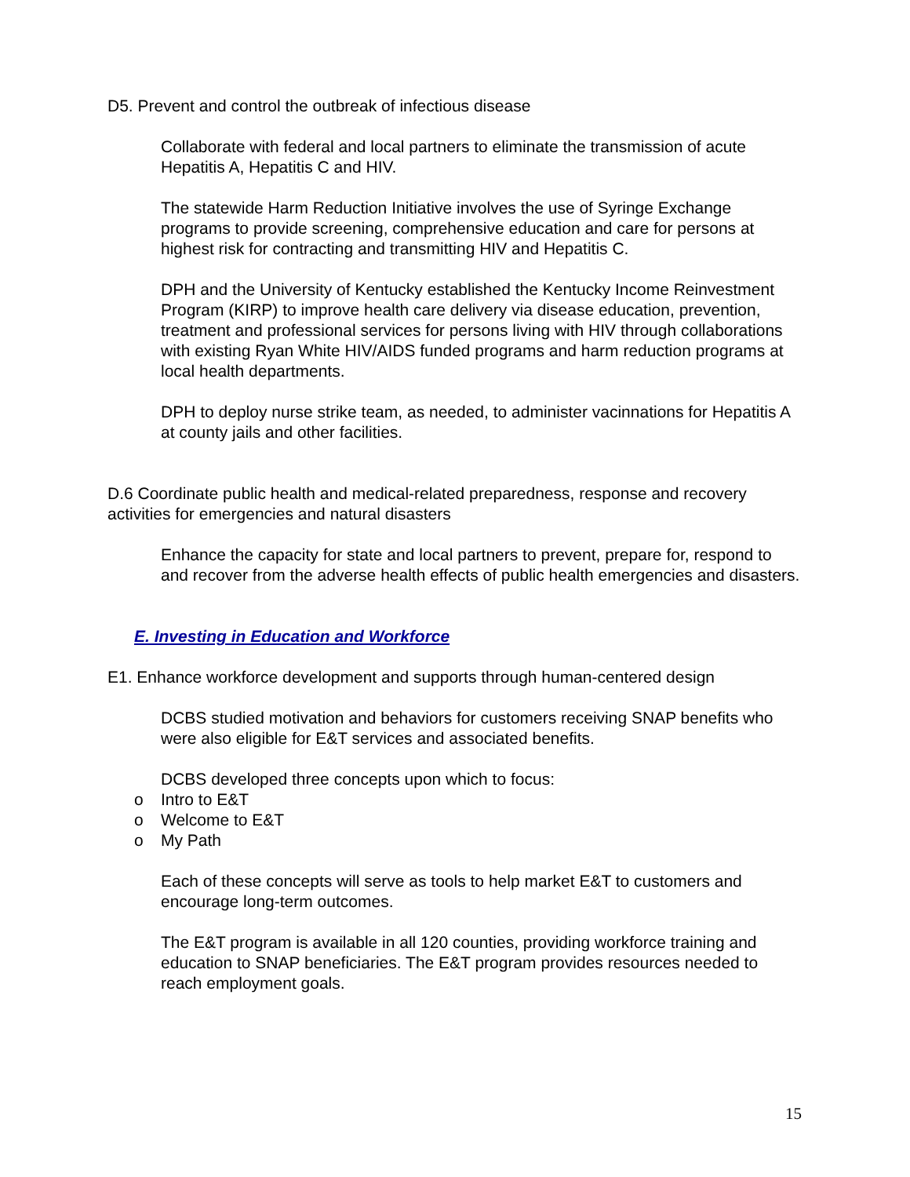D5. Prevent and control the outbreak of infectious disease
Collaborate with federal and local partners to eliminate the transmission of acute Hepatitis A, Hepatitis C and HIV.
The statewide Harm Reduction Initiative involves the use of Syringe Exchange programs to provide screening, comprehensive education and care for persons at highest risk for contracting and transmitting HIV and Hepatitis C.
DPH and the University of Kentucky established the Kentucky Income Reinvestment Program (KIRP) to improve health care delivery via disease education, prevention, treatment and professional services for persons living with HIV through collaborations with existing Ryan White HIV/AIDS funded programs and harm reduction programs at local health departments.
DPH to deploy nurse strike team, as needed, to administer vacinnations for Hepatitis A at county jails and other facilities.
D.6 Coordinate public health and medical-related preparedness, response and recovery activities for emergencies and natural disasters
Enhance the capacity for state and local partners to prevent, prepare for, respond to and recover from the adverse health effects of public health emergencies and disasters.
E. Investing in Education and Workforce
E1. Enhance workforce development and supports through human-centered design
DCBS studied motivation and behaviors for customers receiving SNAP benefits who were also eligible for E&T services and associated benefits.
DCBS developed three concepts upon which to focus:
o Intro to E&T
o Welcome to E&T
o My Path
Each of these concepts will serve as tools to help market E&T to customers and encourage long-term outcomes.
The E&T program is available in all 120 counties, providing workforce training and education to SNAP beneficiaries. The E&T program provides resources needed to reach employment goals.
15